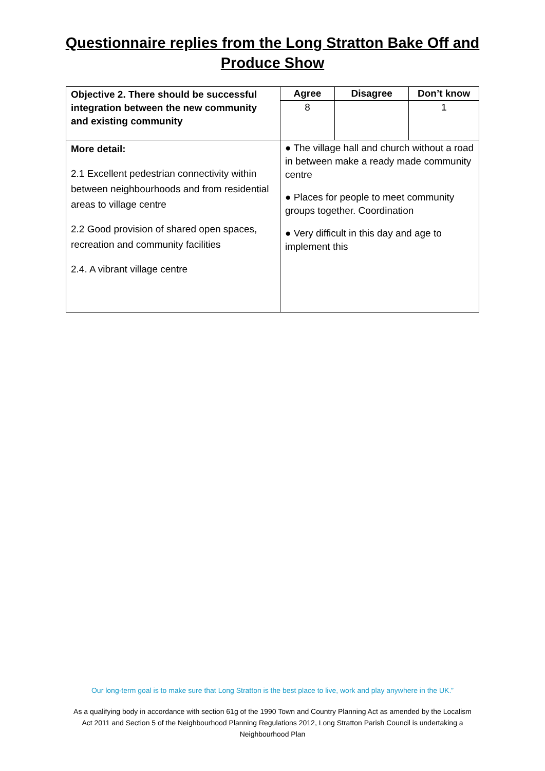Questionnaire replies from the Long Stratton Bake Off and
Produce Show
| Objective 2. There should be successful integration between the new community and existing community | Agree | Disagree | Don’t know |
| --- | --- | --- | --- |
| | 8 | | 1 |
| More detail: 2.1 Excellent pedestrian connectivity within between neighbourhoods and from residential areas to village centre 2.2 Good provision of shared open spaces, recreation and community facilities 2.4. A vibrant village centre | ● The village hall and church without a road in between make a ready made community centre ● Places for people to meet community groups together. Coordination ● Very difficult in this day and age to implement this | | |
Our long-term goal is to make sure that Long Stratton is the best place to live, work and play anywhere in the UK.”
As a qualifying body in accordance with section 61g of the 1990 Town and Country Planning Act as amended by the Localism Act 2011 and Section 5 of the Neighbourhood Planning Regulations 2012, Long Stratton Parish Council is undertaking a Neighbourhood Plan